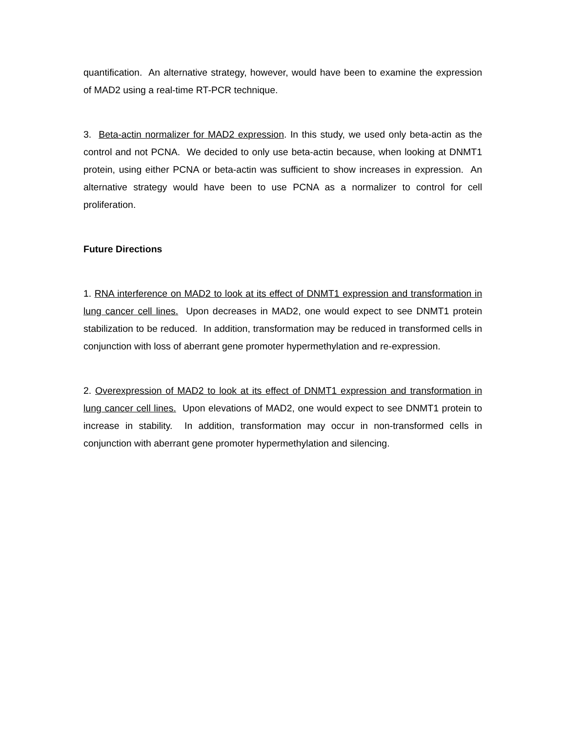quantification. An alternative strategy, however, would have been to examine the expression of MAD2 using a real-time RT-PCR technique.
3. Beta-actin normalizer for MAD2 expression. In this study, we used only beta-actin as the control and not PCNA. We decided to only use beta-actin because, when looking at DNMT1 protein, using either PCNA or beta-actin was sufficient to show increases in expression. An alternative strategy would have been to use PCNA as a normalizer to control for cell proliferation.
Future Directions
1. RNA interference on MAD2 to look at its effect of DNMT1 expression and transformation in lung cancer cell lines. Upon decreases in MAD2, one would expect to see DNMT1 protein stabilization to be reduced. In addition, transformation may be reduced in transformed cells in conjunction with loss of aberrant gene promoter hypermethylation and re-expression.
2. Overexpression of MAD2 to look at its effect of DNMT1 expression and transformation in lung cancer cell lines. Upon elevations of MAD2, one would expect to see DNMT1 protein to increase in stability. In addition, transformation may occur in non-transformed cells in conjunction with aberrant gene promoter hypermethylation and silencing.